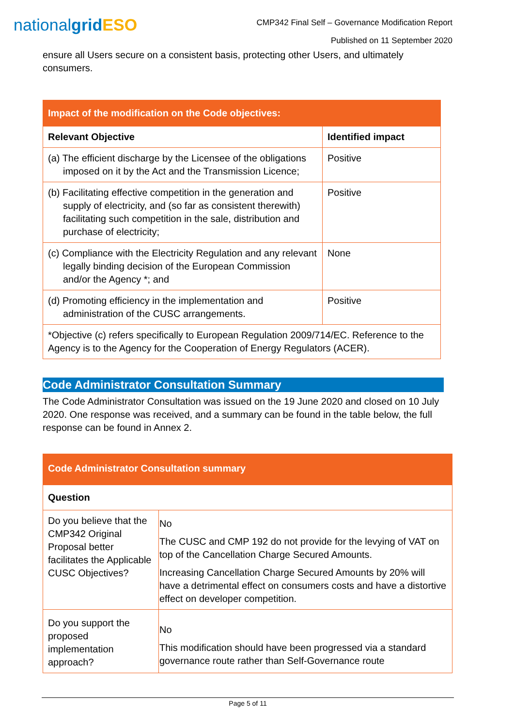nationalgrid ESO
CMP342 Final Self – Governance Modification Report
Published on 11 September 2020
ensure all Users secure on a consistent basis, protecting other Users, and ultimately consumers.
| Impact of the modification on the Code objectives: | |
| --- | --- |
| Relevant Objective | Identified impact |
| (a) The efficient discharge by the Licensee of the obligations imposed on it by the Act and the Transmission Licence; | Positive |
| (b) Facilitating effective competition in the generation and supply of electricity, and (so far as consistent therewith) facilitating such competition in the sale, distribution and purchase of electricity; | Positive |
| (c) Compliance with the Electricity Regulation and any relevant legally binding decision of the European Commission and/or the Agency *; and | None |
| (d) Promoting efficiency in the implementation and administration of the CUSC arrangements. | Positive |
| *Objective (c) refers specifically to European Regulation 2009/714/EC. Reference to the Agency is to the Agency for the Cooperation of Energy Regulators (ACER). | |
Code Administrator Consultation Summary
The Code Administrator Consultation was issued on the 19 June 2020 and closed on 10 July 2020. One response was received, and a summary can be found in the table below, the full response can be found in Annex 2.
| Code Administrator Consultation summary | |
| --- | --- |
| Question | |
| Do you believe that the CMP342 Original Proposal better facilitates the Applicable CUSC Objectives? | No The CUSC and CMP 192 do not provide for the levying of VAT on top of the Cancellation Charge Secured Amounts. Increasing Cancellation Charge Secured Amounts by 20% will have a detrimental effect on consumers costs and have a distortive effect on developer competition. |
| Do you support the proposed implementation approach? | No This modification should have been progressed via a standard governance route rather than Self-Governance route |
Page 5 of 11